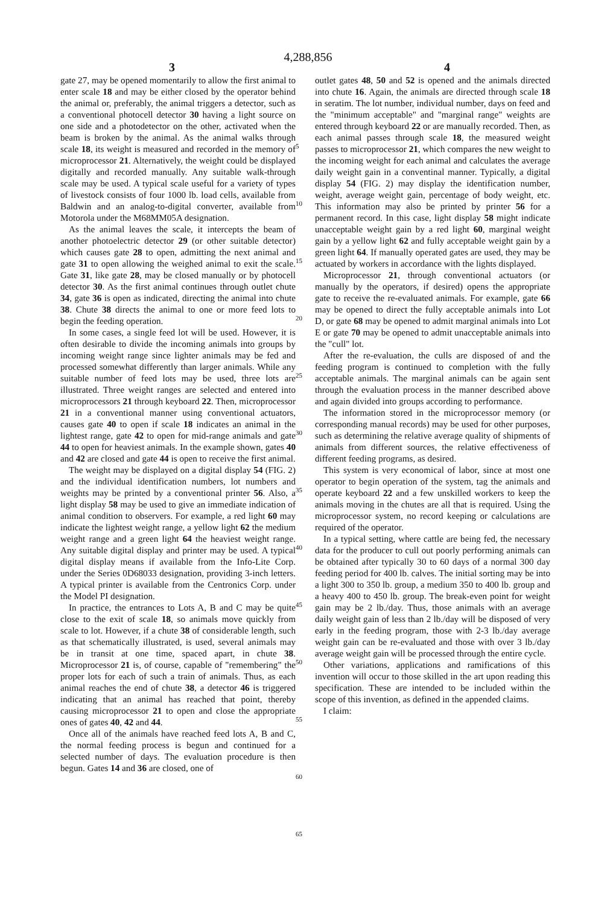4,288,856
3 4
gate 27, may be opened momentarily to allow the first animal to enter scale 18 and may be either closed by the operator behind the animal or, preferably, the animal triggers a detector, such as a conventional photocell detector 30 having a light source on one side and a photodetector on the other, activated when the beam is broken by the animal. As the animal walks through scale 18, its weight is measured and recorded in the memory of microprocessor 21. Alternatively, the weight could be displayed digitally and recorded manually. Any suitable walk-through scale may be used. A typical scale useful for a variety of types of livestock consists of four 1000 lb. load cells, available from Baldwin and an analog-to-digital converter, available from Motorola under the M68MM05A designation.
As the animal leaves the scale, it intercepts the beam of another photoelectric detector 29 (or other suitable detector) which causes gate 28 to open, admitting the next animal and gate 31 to open allowing the weighed animal to exit the scale. Gate 31, like gate 28, may be closed manually or by photocell detector 30. As the first animal continues through outlet chute 34, gate 36 is open as indicated, directing the animal into chute 38. Chute 38 directs the animal to one or more feed lots to begin the feeding operation.
In some cases, a single feed lot will be used. However, it is often desirable to divide the incoming animals into groups by incoming weight range since lighter animals may be fed and processed somewhat differently than larger animals. While any suitable number of feed lots may be used, three lots are illustrated. Three weight ranges are selected and entered into microprocessors 21 through keyboard 22. Then, microprocessor 21 in a conventional manner using conventional actuators, causes gate 40 to open if scale 18 indicates an animal in the lightest range, gate 42 to open for mid-range animals and gate 44 to open for heaviest animals. In the example shown, gates 40 and 42 are closed and gate 44 is open to receive the first animal.
The weight may be displayed on a digital display 54 (FIG. 2) and the individual identification numbers, lot numbers and weights may be printed by a conventional printer 56. Also, a light display 58 may be used to give an immediate indication of animal condition to observers. For example, a red light 60 may indicate the lightest weight range, a yellow light 62 the medium weight range and a green light 64 the heaviest weight range. Any suitable digital display and printer may be used. A typical digital display means if available from the Info-Lite Corp. under the Series 0D68033 designation, providing 3-inch letters. A typical printer is available from the Centronics Corp. under the Model PI designation.
In practice, the entrances to Lots A, B and C may be quite close to the exit of scale 18, so animals move quickly from scale to lot. However, if a chute 38 of considerable length, such as that schematically illustrated, is used, several animals may be in transit at one time, spaced apart, in chute 38. Microprocessor 21 is, of course, capable of "remembering" the proper lots for each of such a train of animals. Thus, as each animal reaches the end of chute 38, a detector 46 is triggered indicating that an animal has reached that point, thereby causing microprocessor 21 to open and close the appropriate ones of gates 40, 42 and 44.
Once all of the animals have reached feed lots A, B and C, the normal feeding process is begun and continued for a selected number of days. The evaluation procedure is then begun. Gates 14 and 36 are closed, one of
5
10
15
20
25
30
35
40
45
50
55
60
65
outlet gates 48, 50 and 52 is opened and the animals directed into chute 16. Again, the animals are directed through scale 18 in seratim. The lot number, individual number, days on feed and the "minimum acceptable" and "marginal range" weights are entered through keyboard 22 or are manually recorded. Then, as each animal passes through scale 18, the measured weight passes to microprocessor 21, which compares the new weight to the incoming weight for each animal and calculates the average daily weight gain in a conventinal manner. Typically, a digital display 54 (FIG. 2) may display the identification number, weight, average weight gain, percentage of body weight, etc. This information may also be printed by printer 56 for a permanent record. In this case, light display 58 might indicate unacceptable weight gain by a red light 60, marginal weight gain by a yellow light 62 and fully acceptable weight gain by a green light 64. If manually operated gates are used, they may be actuated by workers in accordance with the lights displayed.
Microprocessor 21, through conventional actuators (or manually by the operators, if desired) opens the appropriate gate to receive the re-evaluated animals. For example, gate 66 may be opened to direct the fully acceptable animals into Lot D, or gate 68 may be opened to admit marginal animals into Lot E or gate 70 may be opened to admit unacceptable animals into the "cull" lot.
After the re-evaluation, the culls are disposed of and the feeding program is continued to completion with the fully acceptable animals. The marginal animals can be again sent through the evaluation process in the manner described above and again divided into groups according to performance.
The information stored in the microprocessor memory (or corresponding manual records) may be used for other purposes, such as determining the relative average quality of shipments of animals from different sources, the relative effectiveness of different feeding programs, as desired.
This system is very economical of labor, since at most one operator to begin operation of the system, tag the animals and operate keyboard 22 and a few unskilled workers to keep the animals moving in the chutes are all that is required. Using the microprocessor system, no record keeping or calculations are required of the operator.
In a typical setting, where cattle are being fed, the necessary data for the producer to cull out poorly performing animals can be obtained after typically 30 to 60 days of a normal 300 day feeding period for 400 lb. calves. The initial sorting may be into a light 300 to 350 lb. group, a medium 350 to 400 lb. group and a heavy 400 to 450 lb. group. The break-even point for weight gain may be 2 lb./day. Thus, those animals with an average daily weight gain of less than 2 lb./day will be disposed of very early in the feeding program, those with 2-3 lb./day average weight gain can be re-evaluated and those with over 3 lb./day average weight gain will be processed through the entire cycle.
Other variations, applications and ramifications of this invention will occur to those skilled in the art upon reading this specification. These are intended to be included within the scope of this invention, as defined in the appended claims.
I claim: